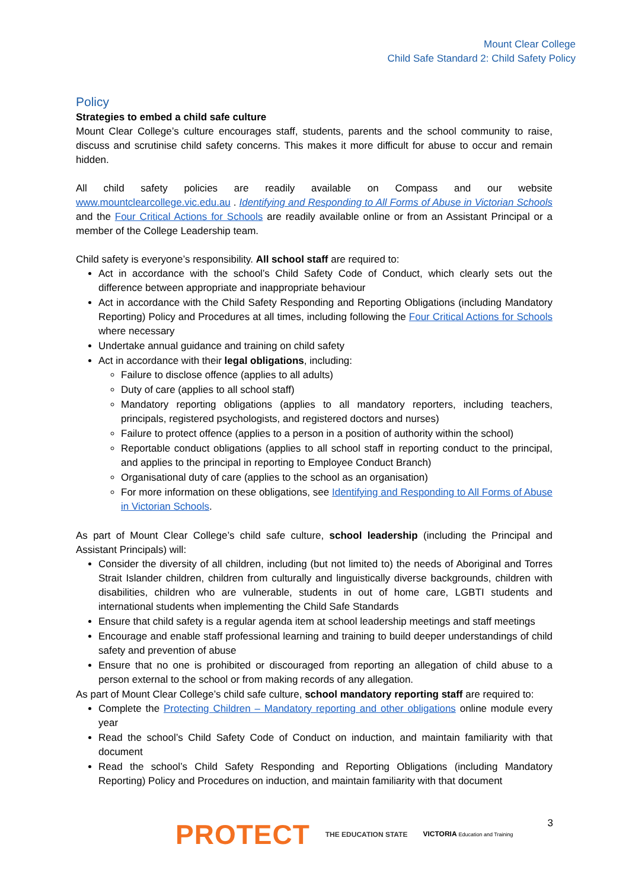Mount Clear College
Child Safe Standard 2: Child Safety Policy
Policy
Strategies to embed a child safe culture
Mount Clear College’s culture encourages staff, students, parents and the school community to raise, discuss and scrutinise child safety concerns. This makes it more difficult for abuse to occur and remain hidden.
All child safety policies are readily available on Compass and our website www.mountclearcollege.vic.edu.au . Identifying and Responding to All Forms of Abuse in Victorian Schools and the Four Critical Actions for Schools are readily available online or from an Assistant Principal or a member of the College Leadership team.
Child safety is everyone’s responsibility. All school staff are required to:
Act in accordance with the school’s Child Safety Code of Conduct, which clearly sets out the difference between appropriate and inappropriate behaviour
Act in accordance with the Child Safety Responding and Reporting Obligations (including Mandatory Reporting) Policy and Procedures at all times, including following the Four Critical Actions for Schools where necessary
Undertake annual guidance and training on child safety
Act in accordance with their legal obligations, including:
Failure to disclose offence (applies to all adults)
Duty of care (applies to all school staff)
Mandatory reporting obligations (applies to all mandatory reporters, including teachers, principals, registered psychologists, and registered doctors and nurses)
Failure to protect offence (applies to a person in a position of authority within the school)
Reportable conduct obligations (applies to all school staff in reporting conduct to the principal, and applies to the principal in reporting to Employee Conduct Branch)
Organisational duty of care (applies to the school as an organisation)
For more information on these obligations, see Identifying and Responding to All Forms of Abuse in Victorian Schools.
As part of Mount Clear College’s child safe culture, school leadership (including the Principal and Assistant Principals) will:
Consider the diversity of all children, including (but not limited to) the needs of Aboriginal and Torres Strait Islander children, children from culturally and linguistically diverse backgrounds, children with disabilities, children who are vulnerable, students in out of home care, LGBTI students and international students when implementing the Child Safe Standards
Ensure that child safety is a regular agenda item at school leadership meetings and staff meetings
Encourage and enable staff professional learning and training to build deeper understandings of child safety and prevention of abuse
Ensure that no one is prohibited or discouraged from reporting an allegation of child abuse to a person external to the school or from making records of any allegation.
As part of Mount Clear College’s child safe culture, school mandatory reporting staff are required to:
Complete the Protecting Children – Mandatory reporting and other obligations online module every year
Read the school’s Child Safety Code of Conduct on induction, and maintain familiarity with that document
Read the school’s Child Safety Responding and Reporting Obligations (including Mandatory Reporting) Policy and Procedures on induction, and maintain familiarity with that document
3
PROTECT THE EDUCATION STATE VICTORIA Education and Training